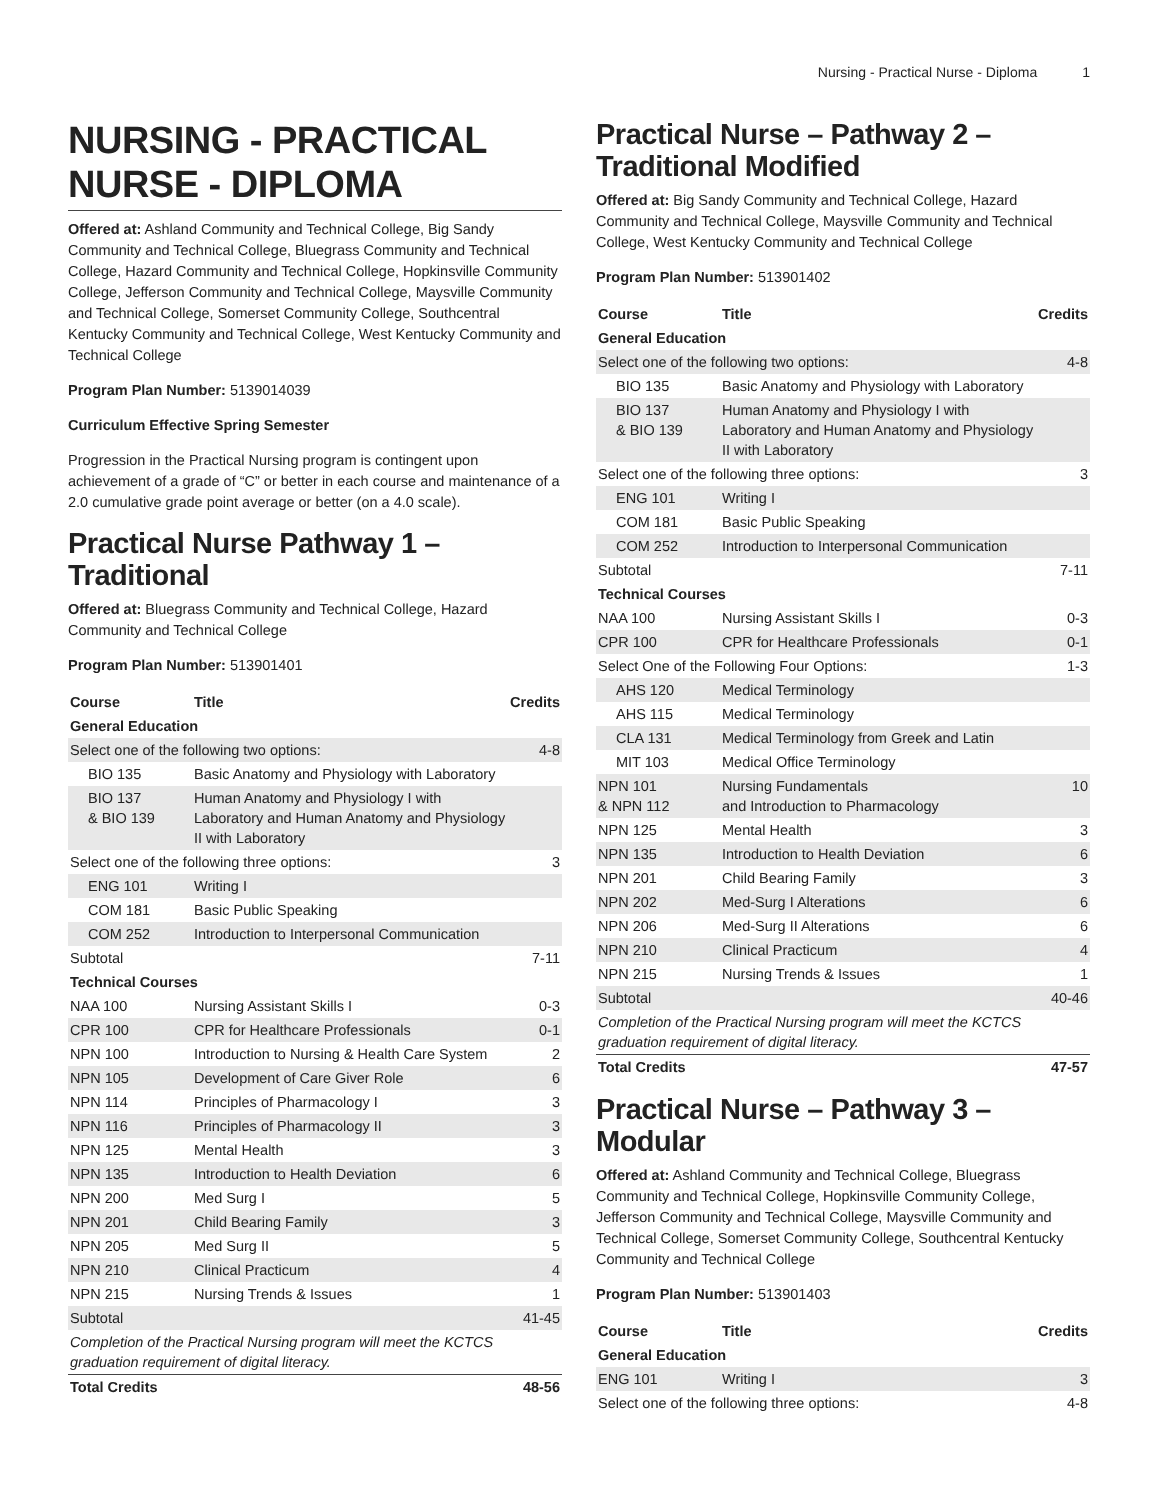Nursing - Practical Nurse - Diploma 1
NURSING - PRACTICAL NURSE - DIPLOMA
Offered at: Ashland Community and Technical College, Big Sandy Community and Technical College, Bluegrass Community and Technical College, Hazard Community and Technical College, Hopkinsville Community College, Jefferson Community and Technical College, Maysville Community and Technical College, Somerset Community College, Southcentral Kentucky Community and Technical College, West Kentucky Community and Technical College
Program Plan Number: 5139014039
Curriculum Effective Spring Semester
Progression in the Practical Nursing program is contingent upon achievement of a grade of “C” or better in each course and maintenance of a 2.0 cumulative grade point average or better (on a 4.0 scale).
Practical Nurse Pathway 1 – Traditional
Offered at: Bluegrass Community and Technical College, Hazard Community and Technical College
Program Plan Number: 513901401
| Course | Title | Credits |
| --- | --- | --- |
| General Education | | |
| Select one of the following two options: | | 4-8 |
| BIO 135 | Basic Anatomy and Physiology with Laboratory | |
| BIO 137 & BIO 139 | Human Anatomy and Physiology I with Laboratory and Human Anatomy and Physiology II with Laboratory | |
| Select one of the following three options: | | 3 |
| ENG 101 | Writing I | |
| COM 181 | Basic Public Speaking | |
| COM 252 | Introduction to Interpersonal Communication | |
| Subtotal | | 7-11 |
| Technical Courses | | |
| NAA 100 | Nursing Assistant Skills I | 0-3 |
| CPR 100 | CPR for Healthcare Professionals | 0-1 |
| NPN 100 | Introduction to Nursing & Health Care System | 2 |
| NPN 105 | Development of Care Giver Role | 6 |
| NPN 114 | Principles of Pharmacology I | 3 |
| NPN 116 | Principles of Pharmacology II | 3 |
| NPN 125 | Mental Health | 3 |
| NPN 135 | Introduction to Health Deviation | 6 |
| NPN 200 | Med Surg I | 5 |
| NPN 201 | Child Bearing Family | 3 |
| NPN 205 | Med Surg II | 5 |
| NPN 210 | Clinical Practicum | 4 |
| NPN 215 | Nursing Trends & Issues | 1 |
| Subtotal | | 41-45 |
| Completion of the Practical Nursing program will meet the KCTCS graduation requirement of digital literacy. | | |
| Total Credits | | 48-56 |
Practical Nurse – Pathway 2 – Traditional Modified
Offered at: Big Sandy Community and Technical College, Hazard Community and Technical College, Maysville Community and Technical College, West Kentucky Community and Technical College
Program Plan Number: 513901402
| Course | Title | Credits |
| --- | --- | --- |
| General Education | | |
| Select one of the following two options: | | 4-8 |
| BIO 135 | Basic Anatomy and Physiology with Laboratory | |
| BIO 137 & BIO 139 | Human Anatomy and Physiology I with Laboratory and Human Anatomy and Physiology II with Laboratory | |
| Select one of the following three options: | | 3 |
| ENG 101 | Writing I | |
| COM 181 | Basic Public Speaking | |
| COM 252 | Introduction to Interpersonal Communication | |
| Subtotal | | 7-11 |
| Technical Courses | | |
| NAA 100 | Nursing Assistant Skills I | 0-3 |
| CPR 100 | CPR for Healthcare Professionals | 0-1 |
| Select One of the Following Four Options: | | 1-3 |
| AHS 120 | Medical Terminology | |
| AHS 115 | Medical Terminology | |
| CLA 131 | Medical Terminology from Greek and Latin | |
| MIT 103 | Medical Office Terminology | |
| NPN 101 & NPN 112 | Nursing Fundamentals and Introduction to Pharmacology | 10 |
| NPN 125 | Mental Health | 3 |
| NPN 135 | Introduction to Health Deviation | 6 |
| NPN 201 | Child Bearing Family | 3 |
| NPN 202 | Med-Surg I Alterations | 6 |
| NPN 206 | Med-Surg II Alterations | 6 |
| NPN 210 | Clinical Practicum | 4 |
| NPN 215 | Nursing Trends & Issues | 1 |
| Subtotal | | 40-46 |
| Completion of the Practical Nursing program will meet the KCTCS graduation requirement of digital literacy. | | |
| Total Credits | | 47-57 |
Practical Nurse – Pathway 3 – Modular
Offered at: Ashland Community and Technical College, Bluegrass Community and Technical College, Hopkinsville Community College, Jefferson Community and Technical College, Maysville Community and Technical College, Somerset Community College, Southcentral Kentucky Community and Technical College
Program Plan Number: 513901403
| Course | Title | Credits |
| --- | --- | --- |
| General Education | | |
| ENG 101 | Writing I | 3 |
| Select one of the following three options: | | 4-8 |